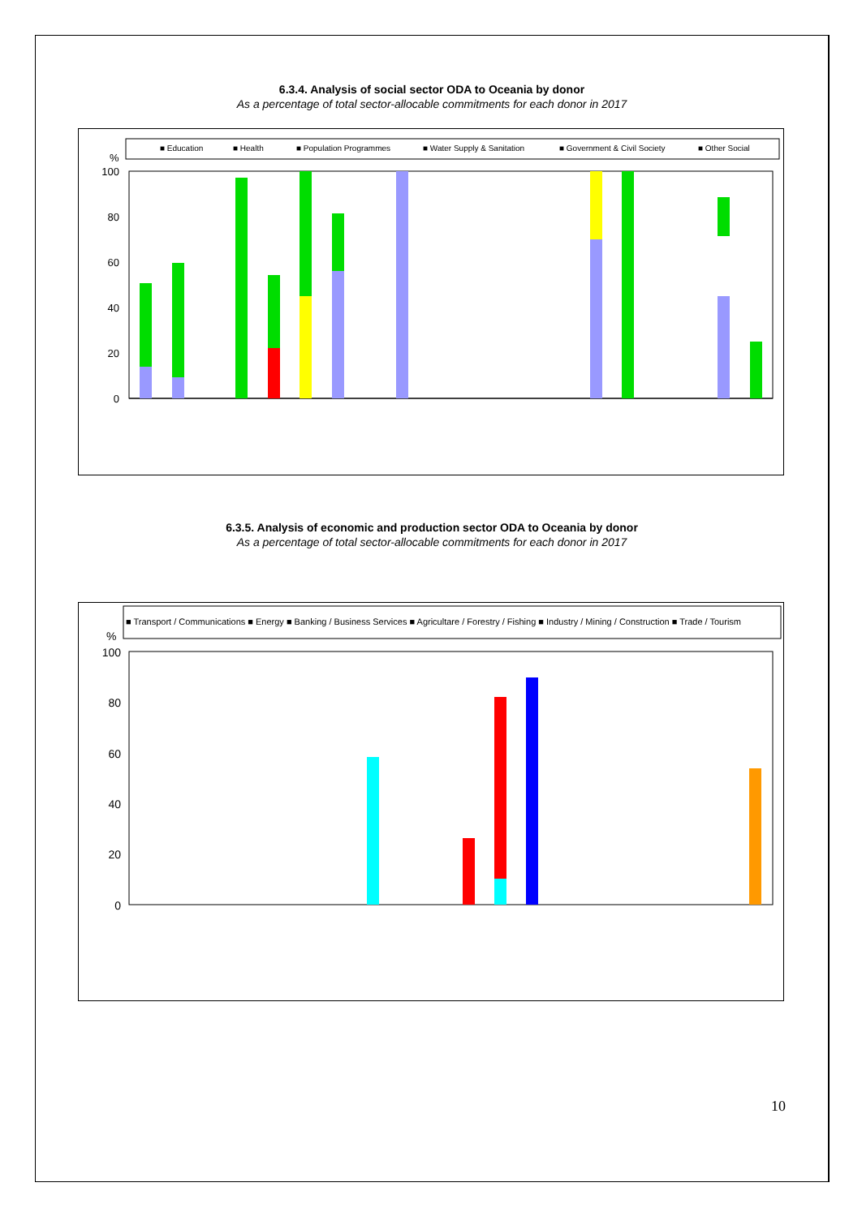6.3.4. Analysis of social sector ODA to Oceania by donor
As a percentage of total sector-allocable commitments for each donor in 2017
■ Education
■ Health
■ Population Programmes
■ Water Supply & Sanitation
■ Government & Civil Society
■ Other Social
%
100
80
60
40
20
0
6.3.5. Analysis of economic and production sector ODA to Oceania by donor
As a percentage of total sector-allocable commitments for each donor in 2017
■ Transport / Communications ■ Energy ■ Banking / Business Services ■ Agricultare / Forestry / Fishing ■ Industry / Mining / Construction ■ Trade / Tourism
%
100
80
60
40
20
0
10